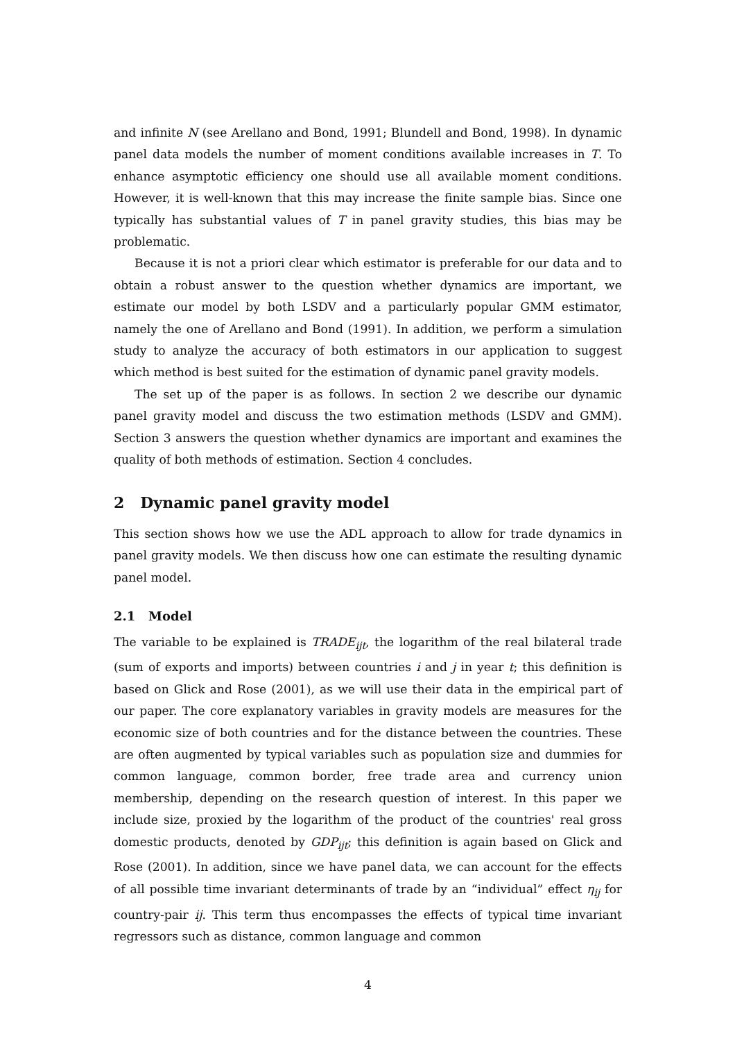and infinite N (see Arellano and Bond, 1991; Blundell and Bond, 1998). In dynamic panel data models the number of moment conditions available increases in T. To enhance asymptotic efficiency one should use all available moment conditions. However, it is well-known that this may increase the finite sample bias. Since one typically has substantial values of T in panel gravity studies, this bias may be problematic.
Because it is not a priori clear which estimator is preferable for our data and to obtain a robust answer to the question whether dynamics are important, we estimate our model by both LSDV and a particularly popular GMM estimator, namely the one of Arellano and Bond (1991). In addition, we perform a simulation study to analyze the accuracy of both estimators in our application to suggest which method is best suited for the estimation of dynamic panel gravity models.
The set up of the paper is as follows. In section 2 we describe our dynamic panel gravity model and discuss the two estimation methods (LSDV and GMM). Section 3 answers the question whether dynamics are important and examines the quality of both methods of estimation. Section 4 concludes.
2 Dynamic panel gravity model
This section shows how we use the ADL approach to allow for trade dynamics in panel gravity models. We then discuss how one can estimate the resulting dynamic panel model.
2.1 Model
The variable to be explained is TRADE<sub>ijt</sub>, the logarithm of the real bilateral trade (sum of exports and imports) between countries i and j in year t; this definition is based on Glick and Rose (2001), as we will use their data in the empirical part of our paper. The core explanatory variables in gravity models are measures for the economic size of both countries and for the distance between the countries. These are often augmented by typical variables such as population size and dummies for common language, common border, free trade area and currency union membership, depending on the research question of interest. In this paper we include size, proxied by the logarithm of the product of the countries' real gross domestic products, denoted by GDP<sub>ijt</sub>; this definition is again based on Glick and Rose (2001). In addition, since we have panel data, we can account for the effects of all possible time invariant determinants of trade by an “individual” effect η<sub>ij</sub> for country-pair ij. This term thus encompasses the effects of typical time invariant regressors such as distance, common language and common
4